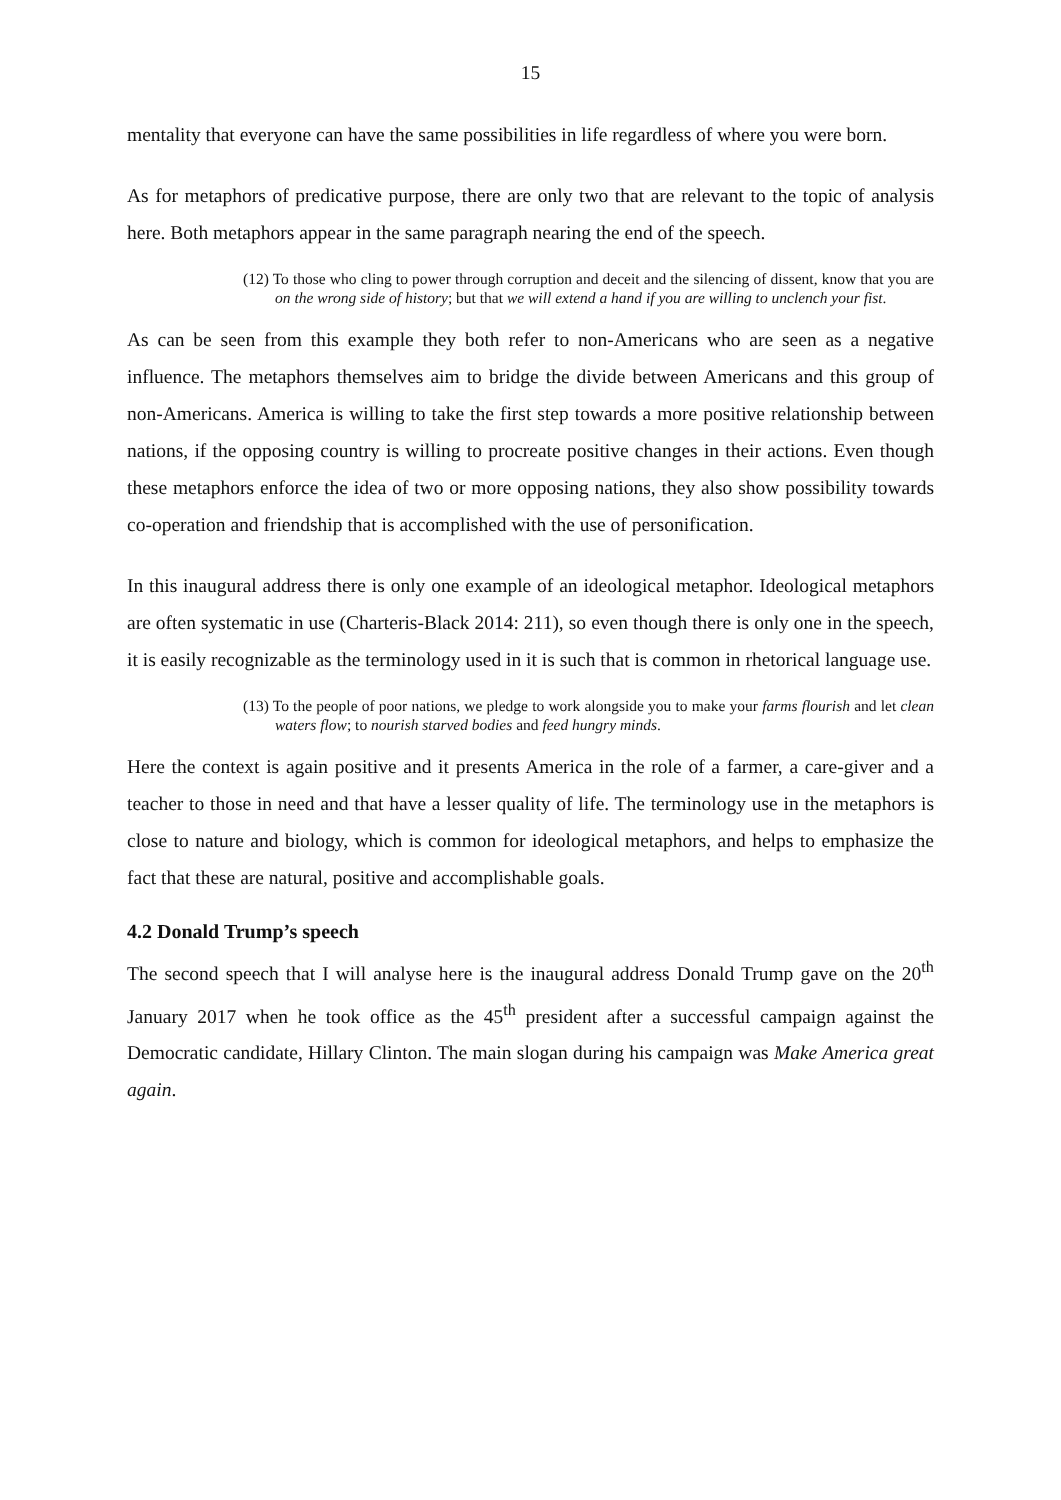15
mentality that everyone can have the same possibilities in life regardless of where you were born.
As for metaphors of predicative purpose, there are only two that are relevant to the topic of analysis here. Both metaphors appear in the same paragraph nearing the end of the speech.
(12) To those who cling to power through corruption and deceit and the silencing of dissent, know that you are on the wrong side of history; but that we will extend a hand if you are willing to unclench your fist.
As can be seen from this example they both refer to non-Americans who are seen as a negative influence. The metaphors themselves aim to bridge the divide between Americans and this group of non-Americans. America is willing to take the first step towards a more positive relationship between nations, if the opposing country is willing to procreate positive changes in their actions. Even though these metaphors enforce the idea of two or more opposing nations, they also show possibility towards co-operation and friendship that is accomplished with the use of personification.
In this inaugural address there is only one example of an ideological metaphor. Ideological metaphors are often systematic in use (Charteris-Black 2014: 211), so even though there is only one in the speech, it is easily recognizable as the terminology used in it is such that is common in rhetorical language use.
(13) To the people of poor nations, we pledge to work alongside you to make your farms flourish and let clean waters flow; to nourish starved bodies and feed hungry minds.
Here the context is again positive and it presents America in the role of a farmer, a care-giver and a teacher to those in need and that have a lesser quality of life. The terminology use in the metaphors is close to nature and biology, which is common for ideological metaphors, and helps to emphasize the fact that these are natural, positive and accomplishable goals.
4.2 Donald Trump’s speech
The second speech that I will analyse here is the inaugural address Donald Trump gave on the 20<sup>th</sup> January 2017 when he took office as the 45<sup>th</sup> president after a successful campaign against the Democratic candidate, Hillary Clinton. The main slogan during his campaign was Make America great again.